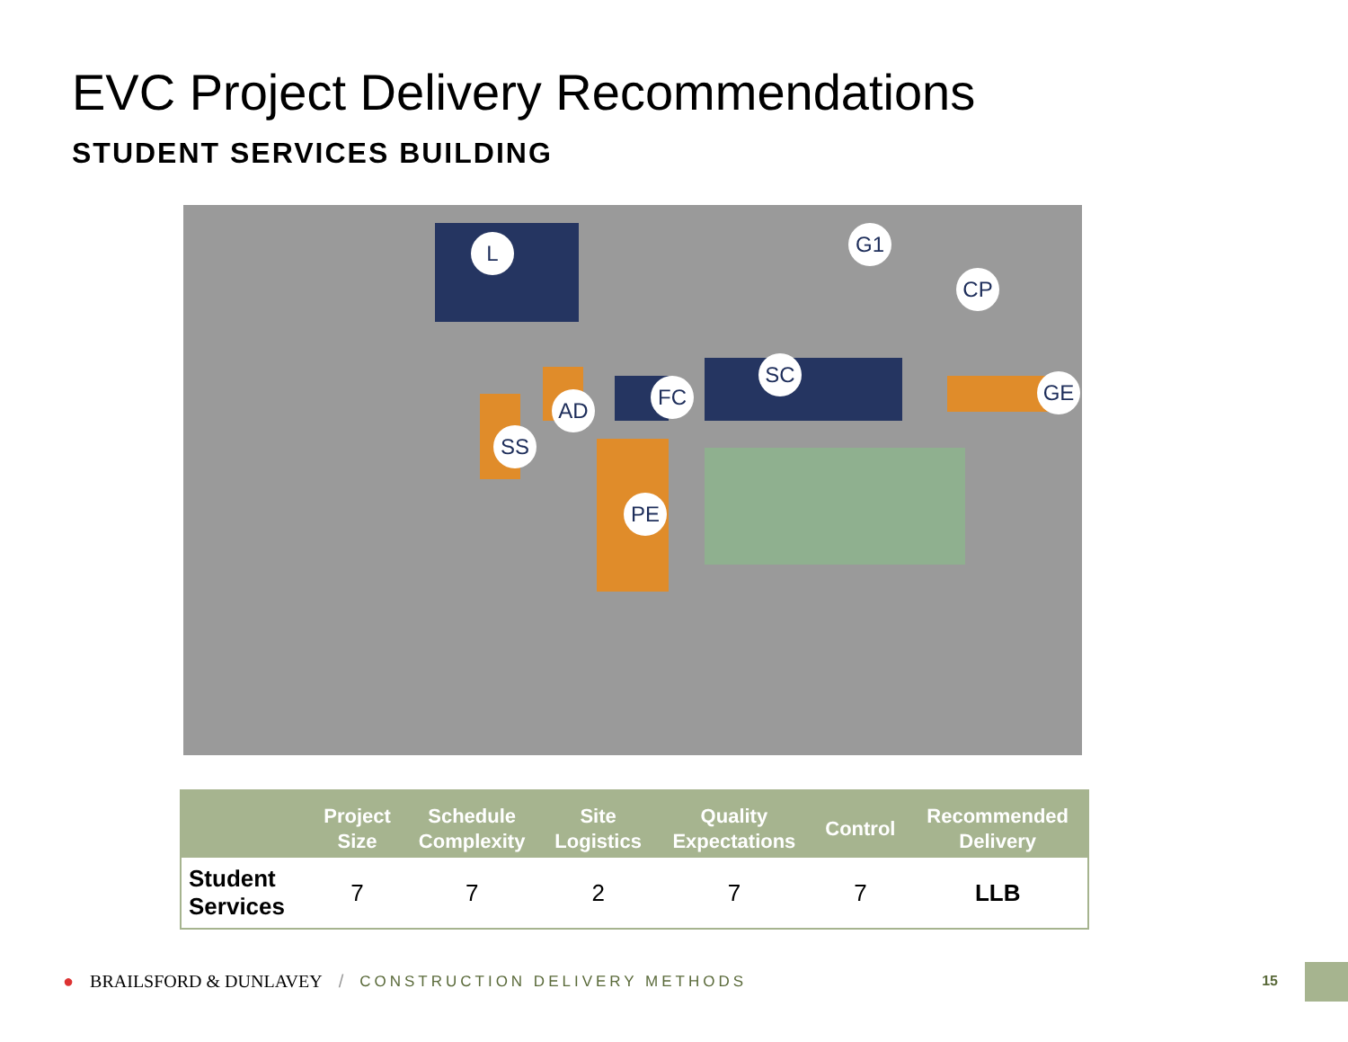EVC Project Delivery Recommendations
STUDENT SERVICES BUILDING
L G1
CP
SC
FC
AD
SS
PE
GE
| | Project Size | Schedule Complexity | Site Logistics | Quality Expectations | Control | Recommended Delivery |
| --- | --- | --- | --- | --- | --- | --- |
| Student Services | 7 | 7 | 2 | 7 | 7 | LLB |
● BRAILSFORD & DUNLAVEY / CONSTRUCTION DELIVERY METHODS
15